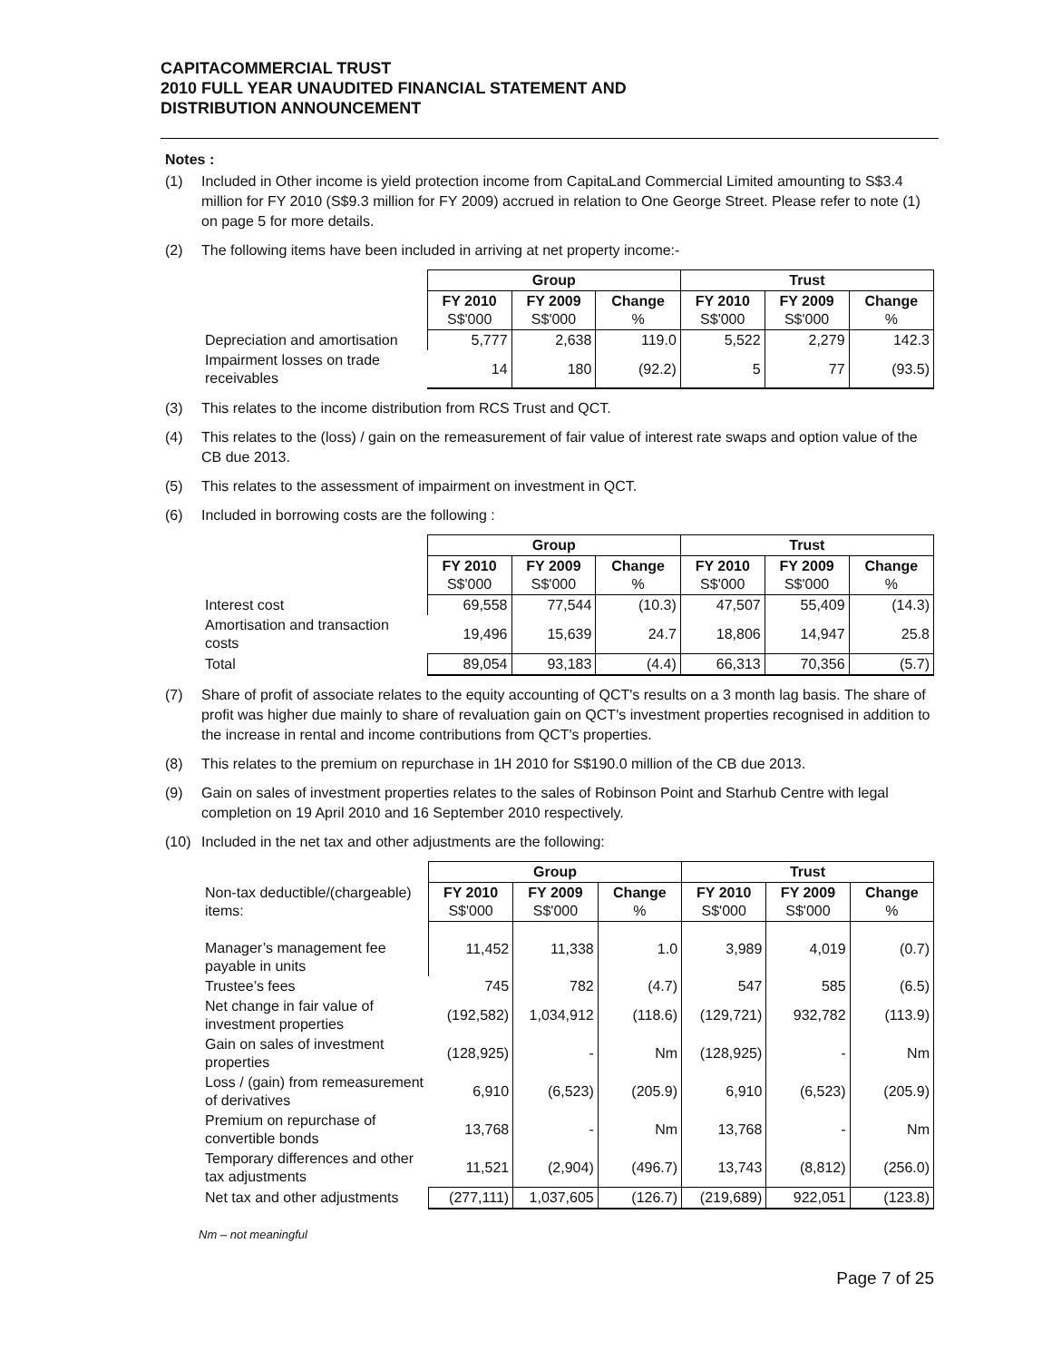CAPITACOMMERCIAL TRUST
2010 FULL YEAR UNAUDITED FINANCIAL STATEMENT AND
DISTRIBUTION ANNOUNCEMENT
Notes :
(1) Included in Other income is yield protection income from CapitaLand Commercial Limited amounting to S$3.4 million for FY 2010 (S$9.3 million for FY 2009) accrued in relation to One George Street. Please refer to note (1) on page 5 for more details.
(2) The following items have been included in arriving at net property income:-
| | Group | | | Trust | | |
| --- | --- | --- | --- | --- | --- | --- |
| | FY 2010 S$'000 | FY 2009 S$'000 | Change % | FY 2010 S$'000 | FY 2009 S$'000 | Change % |
| Depreciation and amortisation | 5,777 | 2,638 | 119.0 | 5,522 | 2,279 | 142.3 |
| Impairment losses on trade receivables | 14 | 180 | (92.2) | 5 | 77 | (93.5) |
(3) This relates to the income distribution from RCS Trust and QCT.
(4) This relates to the (loss) / gain on the remeasurement of fair value of interest rate swaps and option value of the CB due 2013.
(5) This relates to the assessment of impairment on investment in QCT.
(6) Included in borrowing costs are the following :
| | Group | | | Trust | | |
| --- | --- | --- | --- | --- | --- | --- |
| | FY 2010 S$'000 | FY 2009 S$'000 | Change % | FY 2010 S$'000 | FY 2009 S$'000 | Change % |
| Interest cost | 69,558 | 77,544 | (10.3) | 47,507 | 55,409 | (14.3) |
| Amortisation and transaction costs | 19,496 | 15,639 | 24.7 | 18,806 | 14,947 | 25.8 |
| Total | 89,054 | 93,183 | (4.4) | 66,313 | 70,356 | (5.7) |
(7) Share of profit of associate relates to the equity accounting of QCT's results on a 3 month lag basis. The share of profit was higher due mainly to share of revaluation gain on QCT's investment properties recognised in addition to the increase in rental and income contributions from QCT's properties.
(8) This relates to the premium on repurchase in 1H 2010 for S$190.0 million of the CB due 2013.
(9) Gain on sales of investment properties relates to the sales of Robinson Point and Starhub Centre with legal completion on 19 April 2010 and 16 September 2010 respectively.
(10) Included in the net tax and other adjustments are the following:
| | Group | | | Trust | | |
| --- | --- | --- | --- | --- | --- | --- |
| Non-tax deductible/(chargeable) items: | FY 2010 S$'000 | FY 2009 S$'000 | Change % | FY 2010 S$'000 | FY 2009 S$'000 | Change % |
| Manager’s management fee payable in units | 11,452 | 11,338 | 1.0 | 3,989 | 4,019 | (0.7) |
| Trustee’s fees | 745 | 782 | (4.7) | 547 | 585 | (6.5) |
| Net change in fair value of investment properties | (192,582) | 1,034,912 | (118.6) | (129,721) | 932,782 | (113.9) |
| Gain on sales of investment properties | (128,925) | - | Nm | (128,925) | - | Nm |
| Loss / (gain) from remeasurement of derivatives | 6,910 | (6,523) | (205.9) | 6,910 | (6,523) | (205.9) |
| Premium on repurchase of convertible bonds | 13,768 | - | Nm | 13,768 | - | Nm |
| Temporary differences and other tax adjustments | 11,521 | (2,904) | (496.7) | 13,743 | (8,812) | (256.0) |
| Net tax and other adjustments | (277,111) | 1,037,605 | (126.7) | (219,689) | 922,051 | (123.8) |
Nm – not meaningful
Page 7 of 25